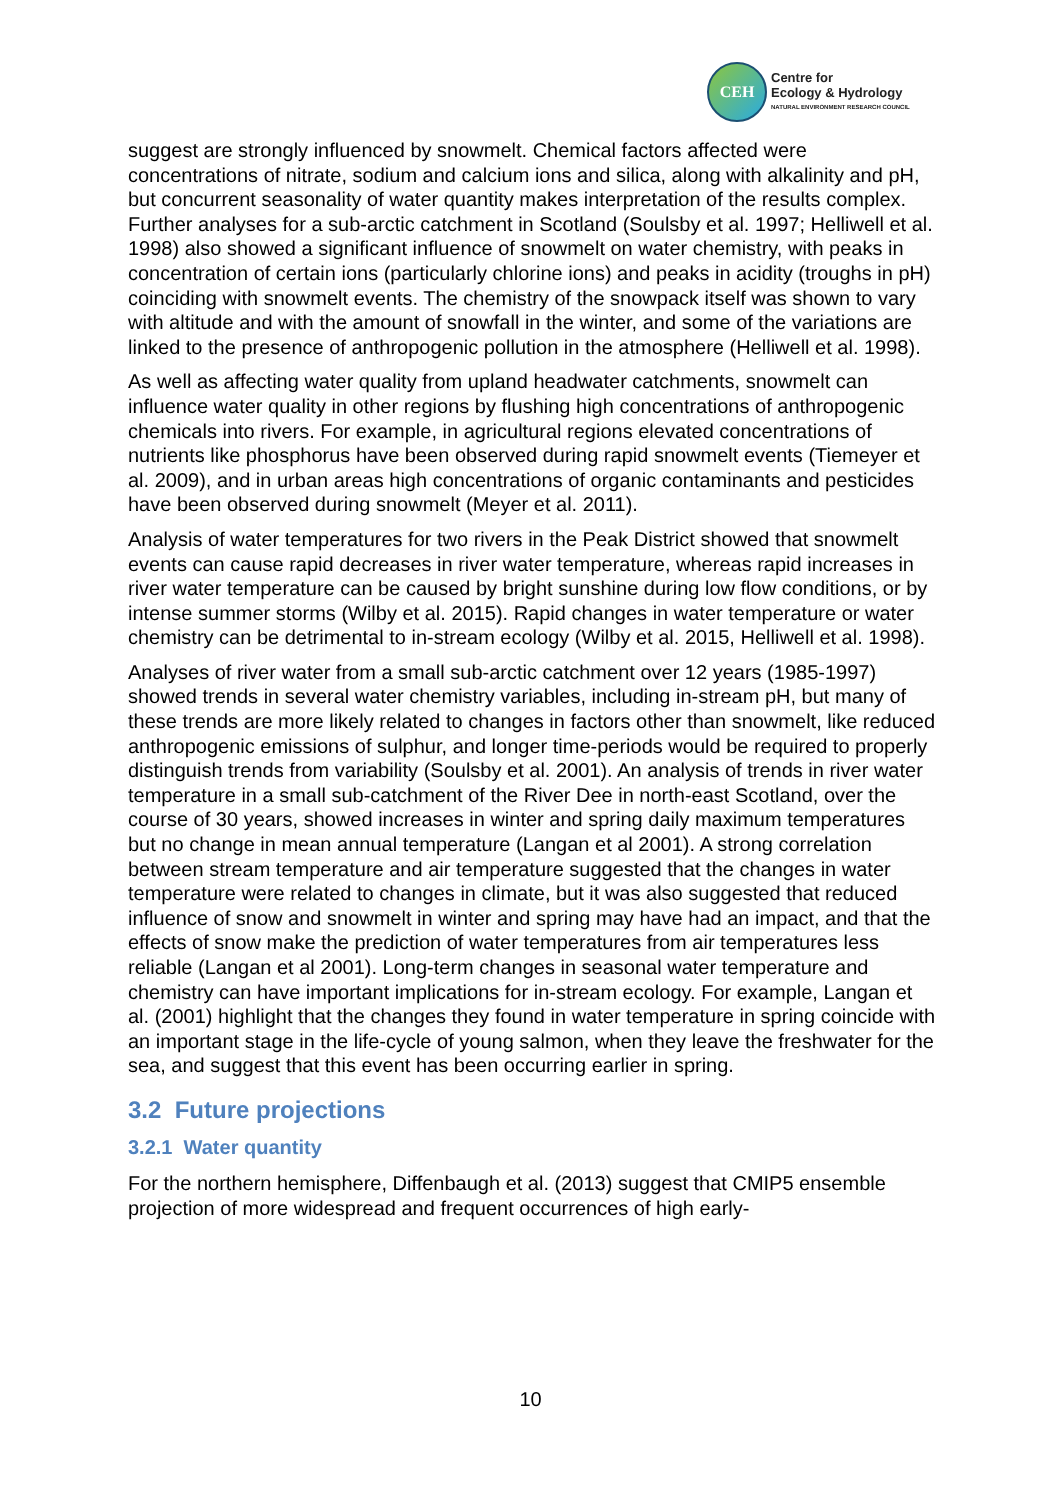CEH
Centre for
Ecology & Hydrology
NATURAL ENVIRONMENT RESEARCH COUNCIL
suggest are strongly influenced by snowmelt. Chemical factors affected were concentrations of nitrate, sodium and calcium ions and silica, along with alkalinity and pH, but concurrent seasonality of water quantity makes interpretation of the results complex. Further analyses for a sub-arctic catchment in Scotland (Soulsby et al. 1997; Helliwell et al. 1998) also showed a significant influence of snowmelt on water chemistry, with peaks in concentration of certain ions (particularly chlorine ions) and peaks in acidity (troughs in pH) coinciding with snowmelt events. The chemistry of the snowpack itself was shown to vary with altitude and with the amount of snowfall in the winter, and some of the variations are linked to the presence of anthropogenic pollution in the atmosphere (Helliwell et al. 1998).
As well as affecting water quality from upland headwater catchments, snowmelt can influence water quality in other regions by flushing high concentrations of anthropogenic chemicals into rivers. For example, in agricultural regions elevated concentrations of nutrients like phosphorus have been observed during rapid snowmelt events (Tiemeyer et al. 2009), and in urban areas high concentrations of organic contaminants and pesticides have been observed during snowmelt (Meyer et al. 2011).
Analysis of water temperatures for two rivers in the Peak District showed that snowmelt events can cause rapid decreases in river water temperature, whereas rapid increases in river water temperature can be caused by bright sunshine during low flow conditions, or by intense summer storms (Wilby et al. 2015). Rapid changes in water temperature or water chemistry can be detrimental to in-stream ecology (Wilby et al. 2015, Helliwell et al. 1998).
Analyses of river water from a small sub-arctic catchment over 12 years (1985-1997) showed trends in several water chemistry variables, including in-stream pH, but many of these trends are more likely related to changes in factors other than snowmelt, like reduced anthropogenic emissions of sulphur, and longer time-periods would be required to properly distinguish trends from variability (Soulsby et al. 2001). An analysis of trends in river water temperature in a small sub-catchment of the River Dee in north-east Scotland, over the course of 30 years, showed increases in winter and spring daily maximum temperatures but no change in mean annual temperature (Langan et al 2001). A strong correlation between stream temperature and air temperature suggested that the changes in water temperature were related to changes in climate, but it was also suggested that reduced influence of snow and snowmelt in winter and spring may have had an impact, and that the effects of snow make the prediction of water temperatures from air temperatures less reliable (Langan et al 2001). Long-term changes in seasonal water temperature and chemistry can have important implications for in-stream ecology. For example, Langan et al. (2001) highlight that the changes they found in water temperature in spring coincide with an important stage in the life-cycle of young salmon, when they leave the freshwater for the sea, and suggest that this event has been occurring earlier in spring.
3.2 Future projections
3.2.1 Water quantity
For the northern hemisphere, Diffenbaugh et al. (2013) suggest that CMIP5 ensemble projection of more widespread and frequent occurrences of high early-
10